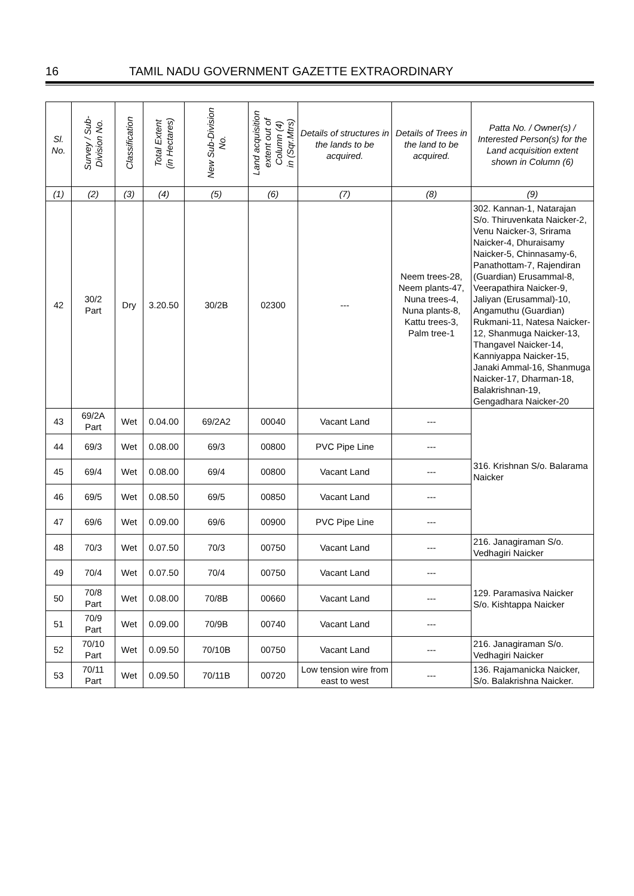16 TAMIL NADU GOVERNMENT GAZETTE EXTRAORDINARY
| Sl. No. | Survey / Sub- Division No. | Classification | Total Extent (in Hectares) | New Sub-Division No. | Land acquisition extent out of Column (4) in (Sqr.Mtrs) | Details of structures in the lands to be acquired. | Details of Trees in the land to be acquired. | Patta No. / Owner(s) / Interested Person(s) for the Land acquisition extent shown in Column (6) |
| --- | --- | --- | --- | --- | --- | --- | --- | --- |
| (1) | (2) | (3) | (4) | (5) | (6) | (7) | (8) | (9) |
| 42 | 30/2 Part | Dry | 3.20.50 | 30/2B | 02300 | --- | Neem trees-28, Neem plants-47, Nuna trees-4, Nuna plants-8, Kattu trees-3, Palm tree-1 | 302. Kannan-1, Natarajan S/o. Thiruvenkata Naicker-2, Venu Naicker-3, Srirama Naicker-4, Dhuraisamy Naicker-5, Chinnasamy-6, Panathottam-7, Rajendiran (Guardian) Erusammal-8, Veerapathira Naicker-9, Jaliyan (Erusammal)-10, Angamuthu (Guardian) Rukmani-11, Natesa Naicker-12, Shanmuga Naicker-13, Thangavel Naicker-14, Kanniyappa Naicker-15, Janaki Ammal-16, Shanmuga Naicker-17, Dharman-18, Balakrishnan-19, Gengadhara Naicker-20 |
| 43 | 69/2A Part | Wet | 0.04.00 | 69/2A2 | 00040 | Vacant Land | --- | 316. Krishnan S/o. Balarama Naicker |
| 44 | 69/3 | Wet | 0.08.00 | 69/3 | 00800 | PVC Pipe Line | --- | |
| 45 | 69/4 | Wet | 0.08.00 | 69/4 | 00800 | Vacant Land | --- | |
| 46 | 69/5 | Wet | 0.08.50 | 69/5 | 00850 | Vacant Land | --- | |
| 47 | 69/6 | Wet | 0.09.00 | 69/6 | 00900 | PVC Pipe Line | --- | |
| 48 | 70/3 | Wet | 0.07.50 | 70/3 | 00750 | Vacant Land | --- | 216. Janagiraman S/o. Vedhagiri Naicker |
| 49 | 70/4 | Wet | 0.07.50 | 70/4 | 00750 | Vacant Land | --- | 129. Paramasiva Naicker S/o. Kishtappa Naicker |
| 50 | 70/8 Part | Wet | 0.08.00 | 70/8B | 00660 | Vacant Land | --- | |
| 51 | 70/9 Part | Wet | 0.09.00 | 70/9B | 00740 | Vacant Land | --- | |
| 52 | 70/10 Part | Wet | 0.09.50 | 70/10B | 00750 | Vacant Land | --- | 216. Janagiraman S/o. Vedhagiri Naicker |
| 53 | 70/11 Part | Wet | 0.09.50 | 70/11B | 00720 | Low tension wire from east to west | --- | 136. Rajamanicka Naicker, S/o. Balakrishna Naicker. |